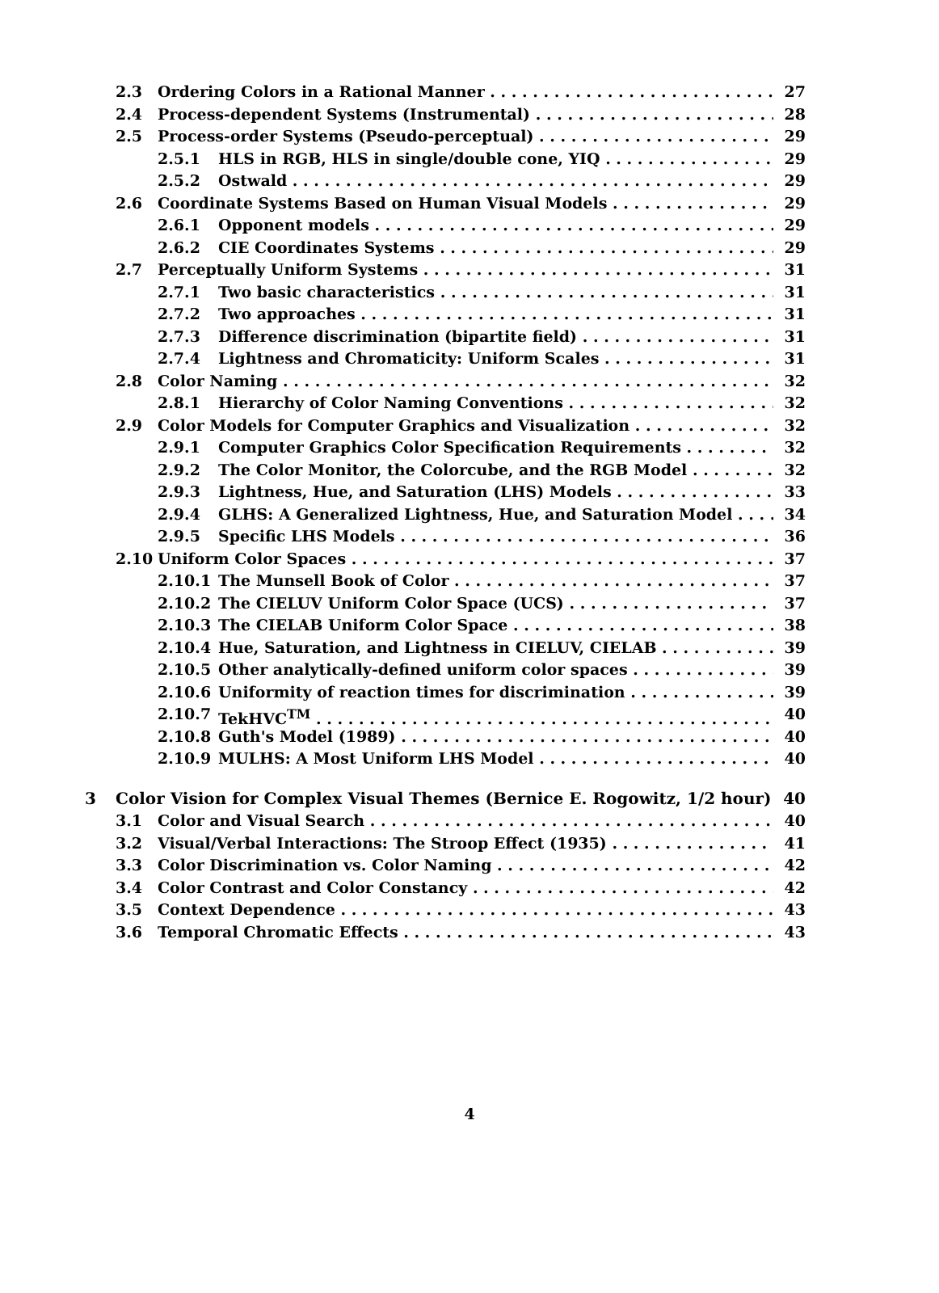2.3 Ordering Colors in a Rational Manner 27
2.4 Process-dependent Systems (Instrumental) 28
2.5 Process-order Systems (Pseudo-perceptual) 29
2.5.1 HLS in RGB, HLS in single/double cone, YIQ 29
2.5.2 Ostwald 29
2.6 Coordinate Systems Based on Human Visual Models 29
2.6.1 Opponent models 29
2.6.2 CIE Coordinates Systems 29
2.7 Perceptually Uniform Systems 31
2.7.1 Two basic characteristics 31
2.7.2 Two approaches 31
2.7.3 Difference discrimination (bipartite field) 31
2.7.4 Lightness and Chromaticity: Uniform Scales 31
2.8 Color Naming 32
2.8.1 Hierarchy of Color Naming Conventions 32
2.9 Color Models for Computer Graphics and Visualization 32
2.9.1 Computer Graphics Color Specification Requirements 32
2.9.2 The Color Monitor, the Colorcube, and the RGB Model 32
2.9.3 Lightness, Hue, and Saturation (LHS) Models 33
2.9.4 GLHS: A Generalized Lightness, Hue, and Saturation Model 34
2.9.5 Specific LHS Models 36
2.10 Uniform Color Spaces 37
2.10.1 The Munsell Book of Color 37
2.10.2 The CIELUV Uniform Color Space (UCS) 37
2.10.3 The CIELAB Uniform Color Space 38
2.10.4 Hue, Saturation, and Lightness in CIELUV, CIELAB 39
2.10.5 Other analytically-defined uniform color spaces 39
2.10.6 Uniformity of reaction times for discrimination 39
2.10.7 TekHVC<sup>TM</sup> 40
2.10.8 Guth's Model (1989) 40
2.10.9 MULHS: A Most Uniform LHS Model 40
3 Color Vision for Complex Visual Themes (Bernice E. Rogowitz, 1/2 hour) 40
3.1 Color and Visual Search 40
3.2 Visual/Verbal Interactions: The Stroop Effect (1935) 41
3.3 Color Discrimination vs. Color Naming 42
3.4 Color Contrast and Color Constancy 42
3.5 Context Dependence 43
3.6 Temporal Chromatic Effects 43
4